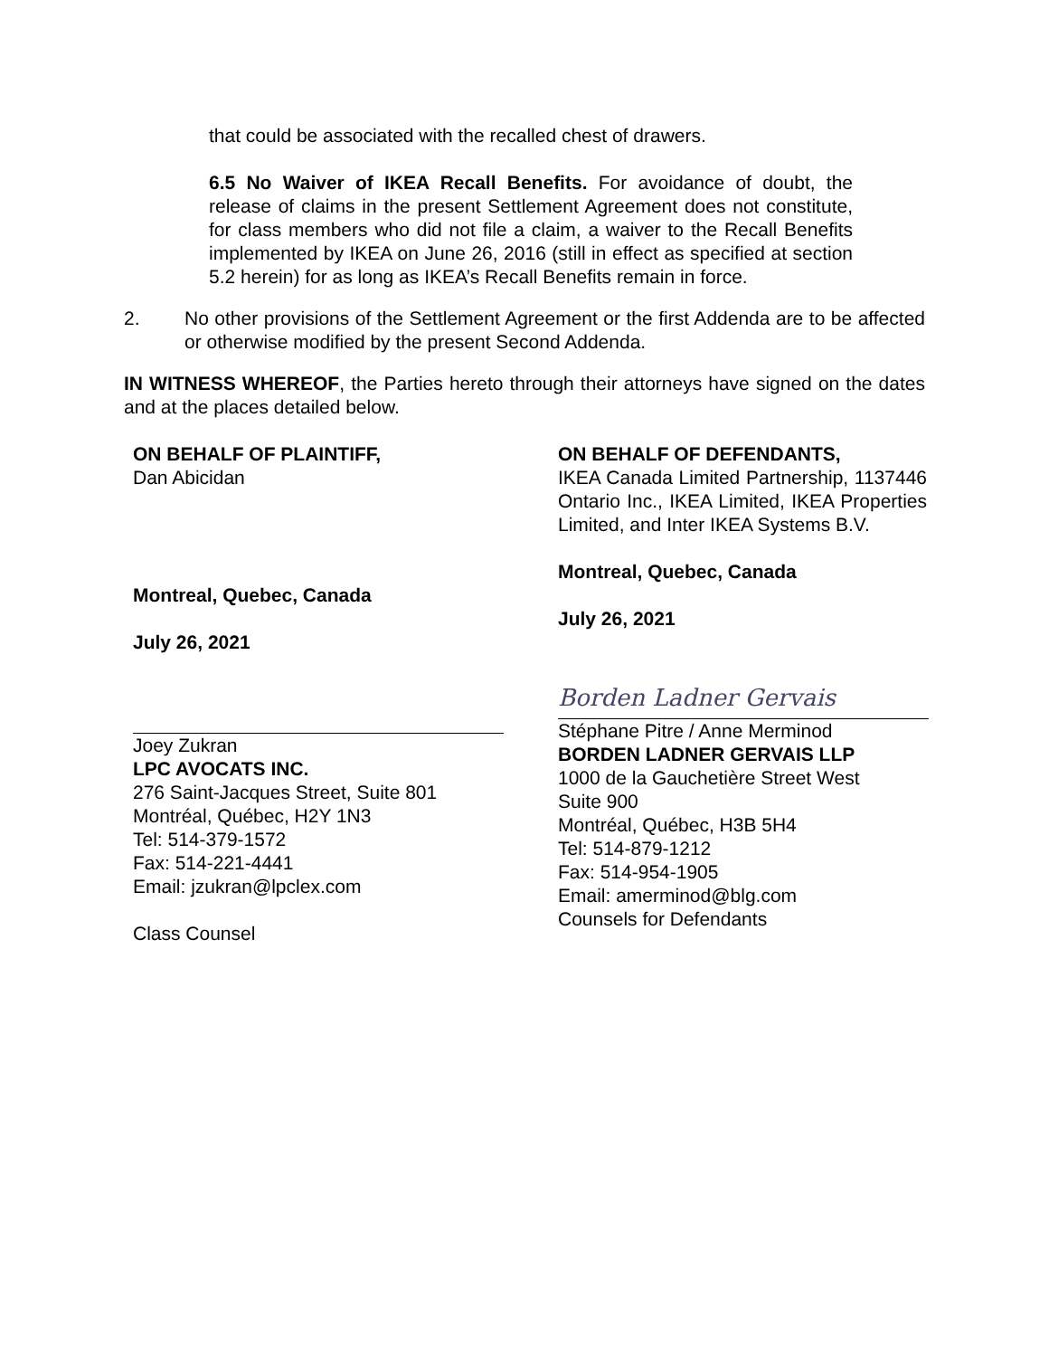that could be associated with the recalled chest of drawers.
6.5 No Waiver of IKEA Recall Benefits. For avoidance of doubt, the release of claims in the present Settlement Agreement does not constitute, for class members who did not file a claim, a waiver to the Recall Benefits implemented by IKEA on June 26, 2016 (still in effect as specified at section 5.2 herein) for as long as IKEA’s Recall Benefits remain in force.
2. No other provisions of the Settlement Agreement or the first Addenda are to be affected or otherwise modified by the present Second Addenda.
IN WITNESS WHEREOF, the Parties hereto through their attorneys have signed on the dates and at the places detailed below.
ON BEHALF OF PLAINTIFF,
Dan Abicidan
Montreal, Quebec, Canada
July 26, 2021
Joey Zukran
LPC AVOCATS INC.
276 Saint-Jacques Street, Suite 801
Montréal, Québec, H2Y 1N3
Tel: 514-379-1572
Fax: 514-221-4441
Email: jzukran@lpclex.com
Class Counsel
ON BEHALF OF DEFENDANTS,
IKEA Canada Limited Partnership, 1137446 Ontario Inc., IKEA Limited, IKEA Properties Limited, and Inter IKEA Systems B.V.
Montreal, Quebec, Canada
July 26, 2021
Borden Ladner Gervais
Stéphane Pitre / Anne Merminod
BORDEN LADNER GERVAIS LLP
1000 de la Gauchetière Street West
Suite 900
Montréal, Québec, H3B 5H4
Tel: 514-879-1212
Fax: 514-954-1905
Email: amerminod@blg.com
Counsels for Defendants